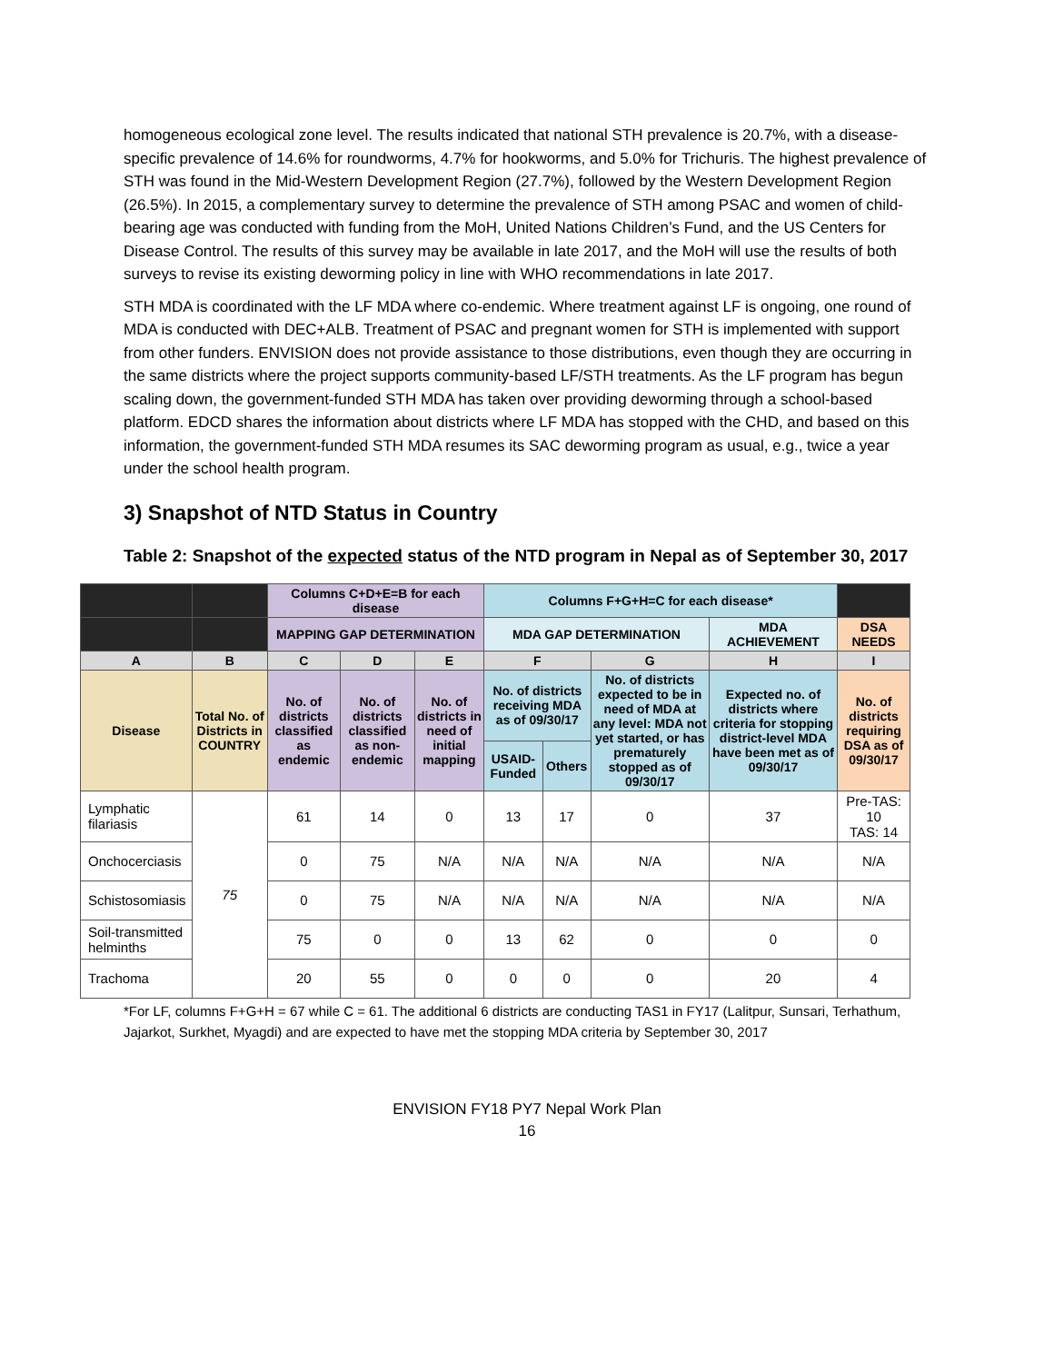homogeneous ecological zone level. The results indicated that national STH prevalence is 20.7%, with a disease-specific prevalence of 14.6% for roundworms, 4.7% for hookworms, and 5.0% for Trichuris. The highest prevalence of STH was found in the Mid-Western Development Region (27.7%), followed by the Western Development Region (26.5%). In 2015, a complementary survey to determine the prevalence of STH among PSAC and women of child-bearing age was conducted with funding from the MoH, United Nations Children’s Fund, and the US Centers for Disease Control. The results of this survey may be available in late 2017, and the MoH will use the results of both surveys to revise its existing deworming policy in line with WHO recommendations in late 2017.
STH MDA is coordinated with the LF MDA where co-endemic. Where treatment against LF is ongoing, one round of MDA is conducted with DEC+ALB. Treatment of PSAC and pregnant women for STH is implemented with support from other funders. ENVISION does not provide assistance to those distributions, even though they are occurring in the same districts where the project supports community-based LF/STH treatments. As the LF program has begun scaling down, the government-funded STH MDA has taken over providing deworming through a school-based platform. EDCD shares the information about districts where LF MDA has stopped with the CHD, and based on this information, the government-funded STH MDA resumes its SAC deworming program as usual, e.g., twice a year under the school health program.
3) Snapshot of NTD Status in Country
Table 2: Snapshot of the expected status of the NTD program in Nepal as of September 30, 2017
| | | Columns C+D+E=B for each disease | | | Columns F+G+H=C for each disease* | | | | |
| --- | --- | --- | --- | --- | --- | --- | --- | --- | --- |
| | | MAPPING GAP DETERMINATION | | | MDA GAP DETERMINATION | | | MDA ACHIEVEMENT | DSA NEEDS |
| A | B | C | D | E | F | | G | H | I |
| Disease | Total No. of Districts in COUNTRY | No. of districts classified as endemic | No. of districts classified as non-endemic | No. of districts in need of initial mapping | No. of districts receiving MDA as of 09/30/17 | | No. of districts expected to be in need of MDA at any level: MDA not yet started, or has prematurely stopped as of 09/30/17 | Expected no. of districts where criteria for stopping district-level MDA have been met as of 09/30/17 | No. of districts requiring DSA as of 09/30/17 |
| | | | | | USAID-Funded | Others | | | |
| Lymphatic filariasis | 75 | 61 | 14 | 0 | 13 | 17 | 0 | 37 | Pre-TAS: 10 TAS: 14 |
| Onchocerciasis | | 0 | 75 | N/A | N/A | N/A | N/A | N/A | N/A |
| Schistosomiasis | | 0 | 75 | N/A | N/A | N/A | N/A | N/A | N/A |
| Soil-transmitted helminths | | 75 | 0 | 0 | 13 | 62 | 0 | 0 | 0 |
| Trachoma | | 20 | 55 | 0 | 0 | 0 | 0 | 20 | 4 |
*For LF, columns F+G+H = 67 while C = 61. The additional 6 districts are conducting TAS1 in FY17 (Lalitpur, Sunsari, Terhathum, Jajarkot, Surkhet, Myagdi) and are expected to have met the stopping MDA criteria by September 30, 2017
ENVISION FY18 PY7 Nepal Work Plan
16